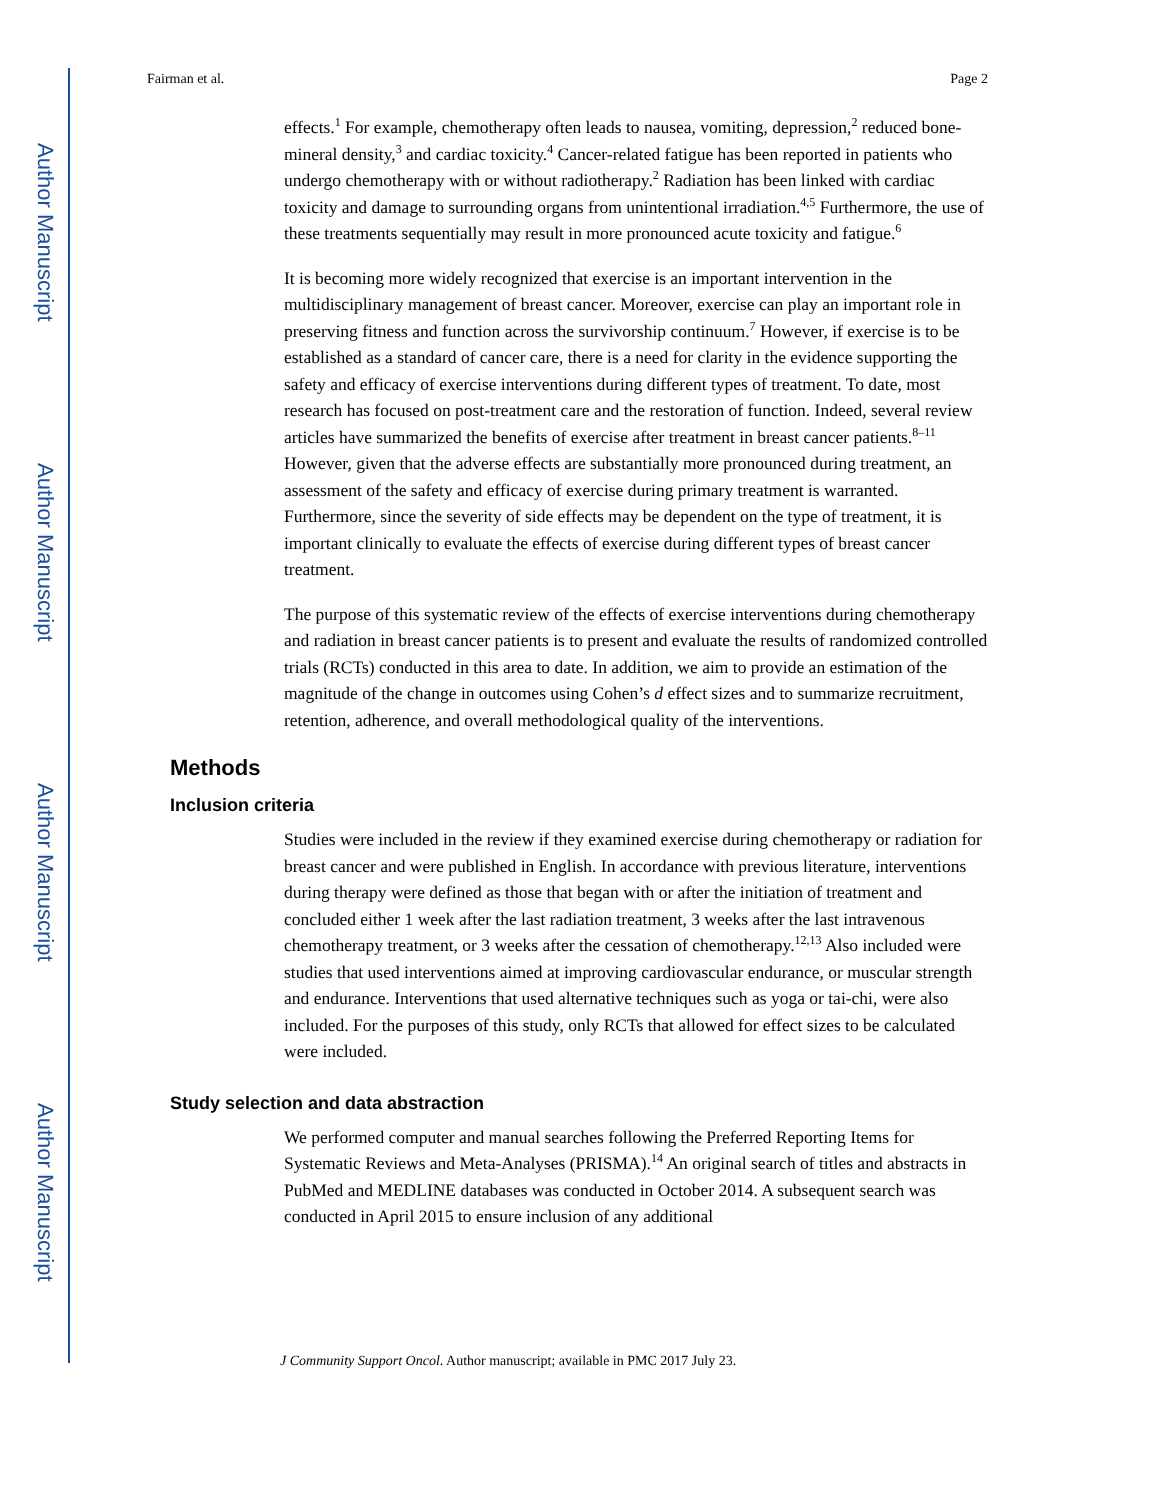Author Manuscript
Author Manuscript
Author Manuscript
Author Manuscript
Fairman et al. Page 2
effects.<sup>1</sup> For example, chemotherapy often leads to nausea, vomiting, depression,<sup>2</sup> reduced bone-mineral density,<sup>3</sup> and cardiac toxicity.<sup>4</sup> Cancer-related fatigue has been reported in patients who undergo chemotherapy with or without radiotherapy.<sup>2</sup> Radiation has been linked with cardiac toxicity and damage to surrounding organs from unintentional irradiation.<sup>4,5</sup> Furthermore, the use of these treatments sequentially may result in more pronounced acute toxicity and fatigue.<sup>6</sup>
It is becoming more widely recognized that exercise is an important intervention in the multidisciplinary management of breast cancer. Moreover, exercise can play an important role in preserving fitness and function across the survivorship continuum.<sup>7</sup> However, if exercise is to be established as a standard of cancer care, there is a need for clarity in the evidence supporting the safety and efficacy of exercise interventions during different types of treatment. To date, most research has focused on post-treatment care and the restoration of function. Indeed, several review articles have summarized the benefits of exercise after treatment in breast cancer patients.<sup>8–11</sup> However, given that the adverse effects are substantially more pronounced during treatment, an assessment of the safety and efficacy of exercise during primary treatment is warranted. Furthermore, since the severity of side effects may be dependent on the type of treatment, it is important clinically to evaluate the effects of exercise during different types of breast cancer treatment.
The purpose of this systematic review of the effects of exercise interventions during chemotherapy and radiation in breast cancer patients is to present and evaluate the results of randomized controlled trials (RCTs) conducted in this area to date. In addition, we aim to provide an estimation of the magnitude of the change in outcomes using Cohen’s d effect sizes and to summarize recruitment, retention, adherence, and overall methodological quality of the interventions.
Methods
Inclusion criteria
Studies were included in the review if they examined exercise during chemotherapy or radiation for breast cancer and were published in English. In accordance with previous literature, interventions during therapy were defined as those that began with or after the initiation of treatment and concluded either 1 week after the last radiation treatment, 3 weeks after the last intravenous chemotherapy treatment, or 3 weeks after the cessation of chemotherapy.<sup>12,13</sup> Also included were studies that used interventions aimed at improving cardiovascular endurance, or muscular strength and endurance. Interventions that used alternative techniques such as yoga or tai-chi, were also included. For the purposes of this study, only RCTs that allowed for effect sizes to be calculated were included.
Study selection and data abstraction
We performed computer and manual searches following the Preferred Reporting Items for Systematic Reviews and Meta-Analyses (PRISMA).<sup>14</sup> An original search of titles and abstracts in PubMed and MEDLINE databases was conducted in October 2014. A subsequent search was conducted in April 2015 to ensure inclusion of any additional
J Community Support Oncol. Author manuscript; available in PMC 2017 July 23.